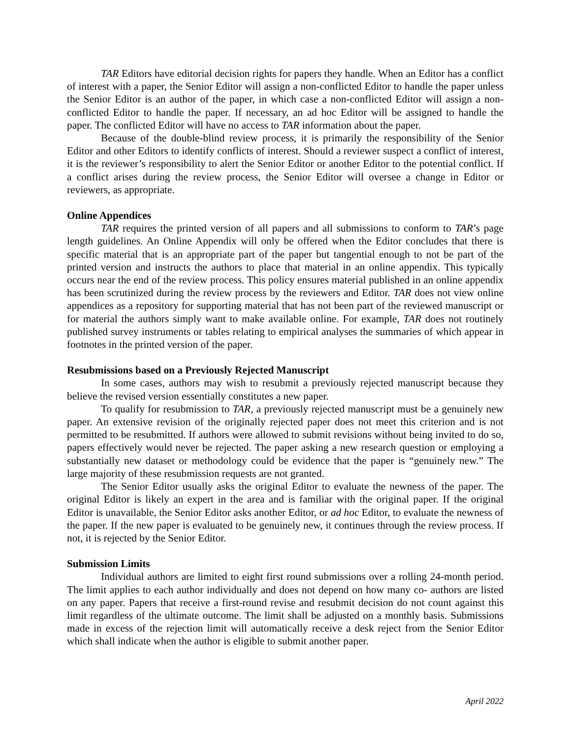TAR Editors have editorial decision rights for papers they handle. When an Editor has a conflict of interest with a paper, the Senior Editor will assign a non-conflicted Editor to handle the paper unless the Senior Editor is an author of the paper, in which case a non-conflicted Editor will assign a non-conflicted Editor to handle the paper. If necessary, an ad hoc Editor will be assigned to handle the paper. The conflicted Editor will have no access to TAR information about the paper.
Because of the double-blind review process, it is primarily the responsibility of the Senior Editor and other Editors to identify conflicts of interest. Should a reviewer suspect a conflict of interest, it is the reviewer’s responsibility to alert the Senior Editor or another Editor to the potential conflict. If a conflict arises during the review process, the Senior Editor will oversee a change in Editor or reviewers, as appropriate.
Online Appendices
TAR requires the printed version of all papers and all submissions to conform to TAR’s page length guidelines. An Online Appendix will only be offered when the Editor concludes that there is specific material that is an appropriate part of the paper but tangential enough to not be part of the printed version and instructs the authors to place that material in an online appendix. This typically occurs near the end of the review process. This policy ensures material published in an online appendix has been scrutinized during the review process by the reviewers and Editor. TAR does not view online appendices as a repository for supporting material that has not been part of the reviewed manuscript or for material the authors simply want to make available online. For example, TAR does not routinely published survey instruments or tables relating to empirical analyses the summaries of which appear in footnotes in the printed version of the paper.
Resubmissions based on a Previously Rejected Manuscript
In some cases, authors may wish to resubmit a previously rejected manuscript because they believe the revised version essentially constitutes a new paper.
To qualify for resubmission to TAR, a previously rejected manuscript must be a genuinely new paper. An extensive revision of the originally rejected paper does not meet this criterion and is not permitted to be resubmitted. If authors were allowed to submit revisions without being invited to do so, papers effectively would never be rejected. The paper asking a new research question or employing a substantially new dataset or methodology could be evidence that the paper is “genuinely new.” The large majority of these resubmission requests are not granted.
The Senior Editor usually asks the original Editor to evaluate the newness of the paper. The original Editor is likely an expert in the area and is familiar with the original paper. If the original Editor is unavailable, the Senior Editor asks another Editor, or ad hoc Editor, to evaluate the newness of the paper. If the new paper is evaluated to be genuinely new, it continues through the review process. If not, it is rejected by the Senior Editor.
Submission Limits
Individual authors are limited to eight first round submissions over a rolling 24-month period. The limit applies to each author individually and does not depend on how many co- authors are listed on any paper. Papers that receive a first-round revise and resubmit decision do not count against this limit regardless of the ultimate outcome. The limit shall be adjusted on a monthly basis. Submissions made in excess of the rejection limit will automatically receive a desk reject from the Senior Editor which shall indicate when the author is eligible to submit another paper.
April 2022